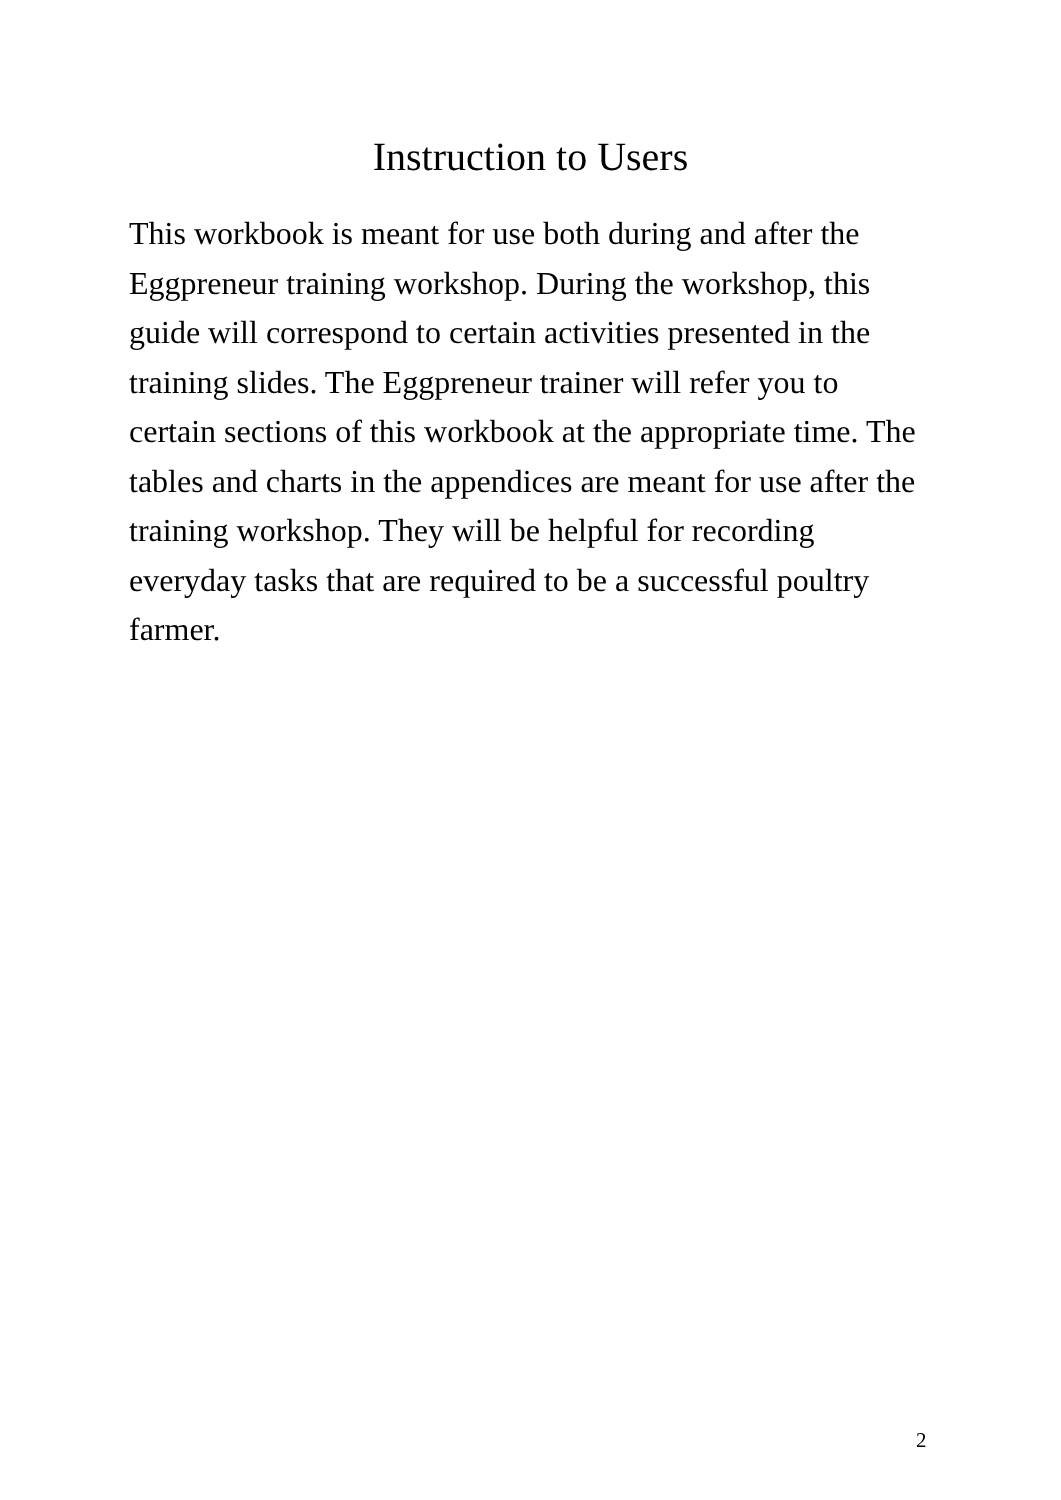Instruction to Users
This workbook is meant for use both during and after the Eggpreneur training workshop. During the workshop, this guide will correspond to certain activities presented in the training slides. The Eggpreneur trainer will refer you to certain sections of this workbook at the appropriate time. The tables and charts in the appendices are meant for use after the training workshop. They will be helpful for recording everyday tasks that are required to be a successful poultry farmer.
2